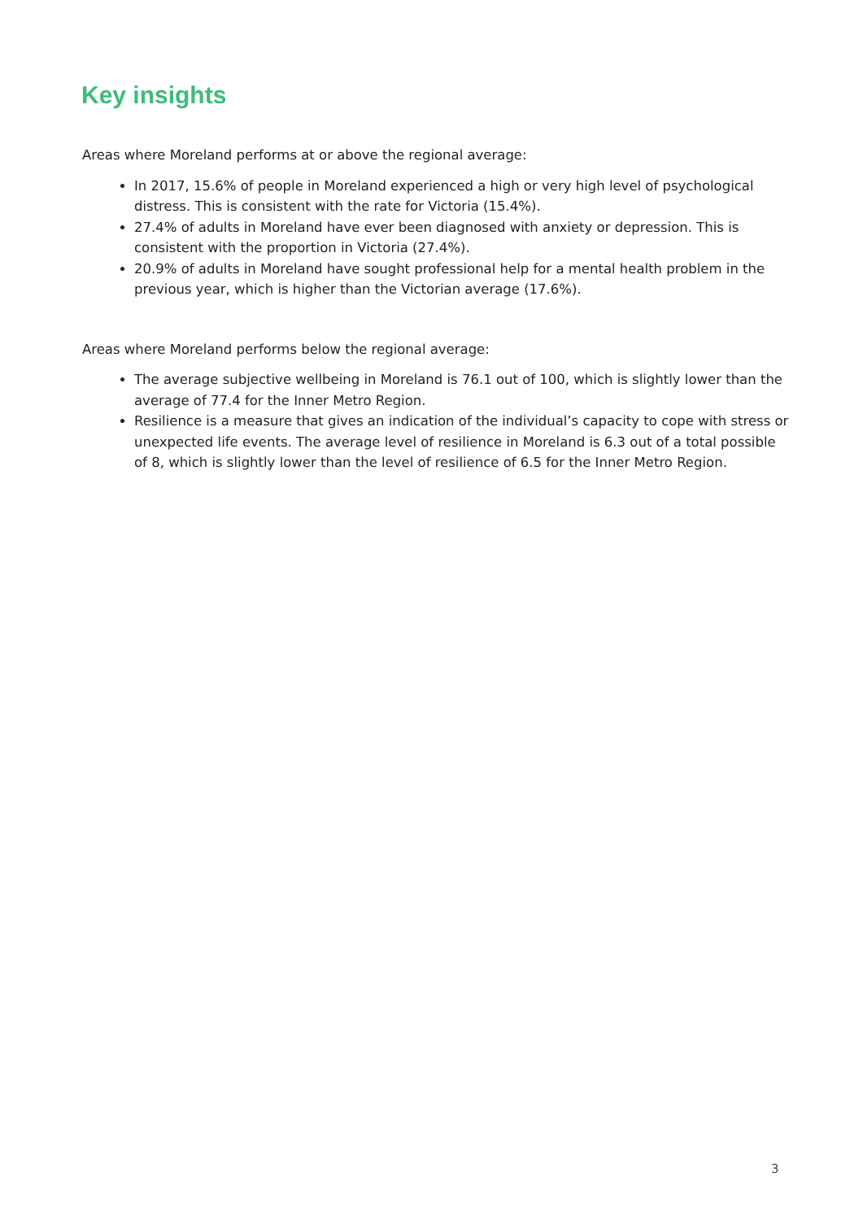Key insights
Areas where Moreland performs at or above the regional average:
In 2017, 15.6% of people in Moreland experienced a high or very high level of psychological distress. This is consistent with the rate for Victoria (15.4%).
27.4% of adults in Moreland have ever been diagnosed with anxiety or depression. This is consistent with the proportion in Victoria (27.4%).
20.9% of adults in Moreland have sought professional help for a mental health problem in the previous year, which is higher than the Victorian average (17.6%).
Areas where Moreland performs below the regional average:
The average subjective wellbeing in Moreland is 76.1 out of 100, which is slightly lower than the average of 77.4 for the Inner Metro Region.
Resilience is a measure that gives an indication of the individual’s capacity to cope with stress or unexpected life events. The average level of resilience in Moreland is 6.3 out of a total possible of 8, which is slightly lower than the level of resilience of 6.5 for the Inner Metro Region.
3